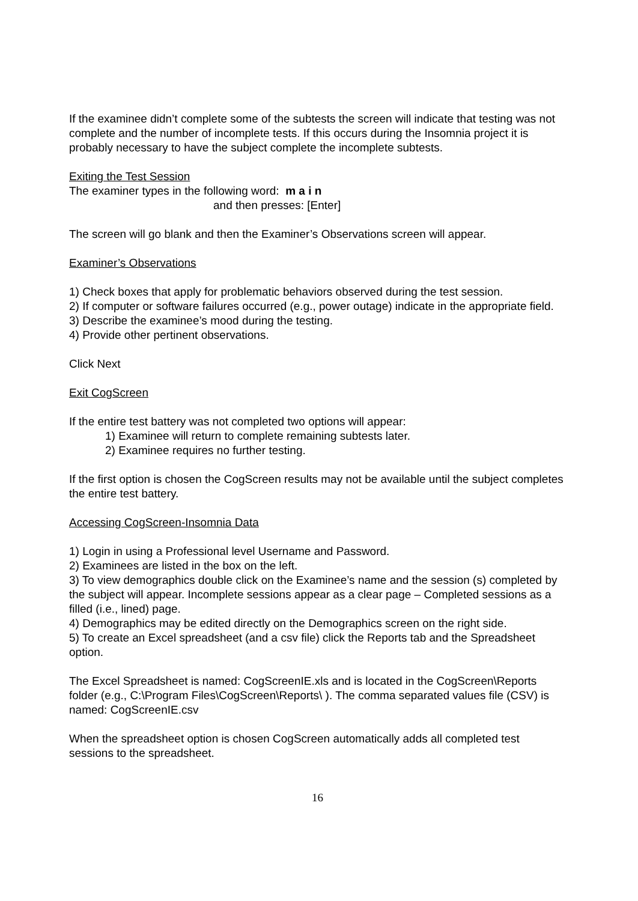If the examinee didn’t complete some of the subtests the screen will indicate that testing was not complete and the number of incomplete tests. If this occurs during the Insomnia project it is probably necessary to have the subject complete the incomplete subtests.
Exiting the Test Session
The examiner types in the following word: m a i n
and then presses: [Enter]
The screen will go blank and then the Examiner’s Observations screen will appear.
Examiner’s Observations
1) Check boxes that apply for problematic behaviors observed during the test session.
2) If computer or software failures occurred (e.g., power outage) indicate in the appropriate field.
3) Describe the examinee’s mood during the testing.
4) Provide other pertinent observations.
Click Next
Exit CogScreen
If the entire test battery was not completed two options will appear:
1) Examinee will return to complete remaining subtests later.
2) Examinee requires no further testing.
If the first option is chosen the CogScreen results may not be available until the subject completes the entire test battery.
Accessing CogScreen-Insomnia Data
1) Login in using a Professional level Username and Password.
2) Examinees are listed in the box on the left.
3) To view demographics double click on the Examinee’s name and the session (s) completed by the subject will appear. Incomplete sessions appear as a clear page – Completed sessions as a filled (i.e., lined) page.
4) Demographics may be edited directly on the Demographics screen on the right side.
5) To create an Excel spreadsheet (and a csv file) click the Reports tab and the Spreadsheet option.
The Excel Spreadsheet is named: CogScreenIE.xls and is located in the CogScreen\Reports folder (e.g., C:\Program Files\CogScreen\Reports\ ). The comma separated values file (CSV) is named: CogScreenIE.csv
When the spreadsheet option is chosen CogScreen automatically adds all completed test sessions to the spreadsheet.
16